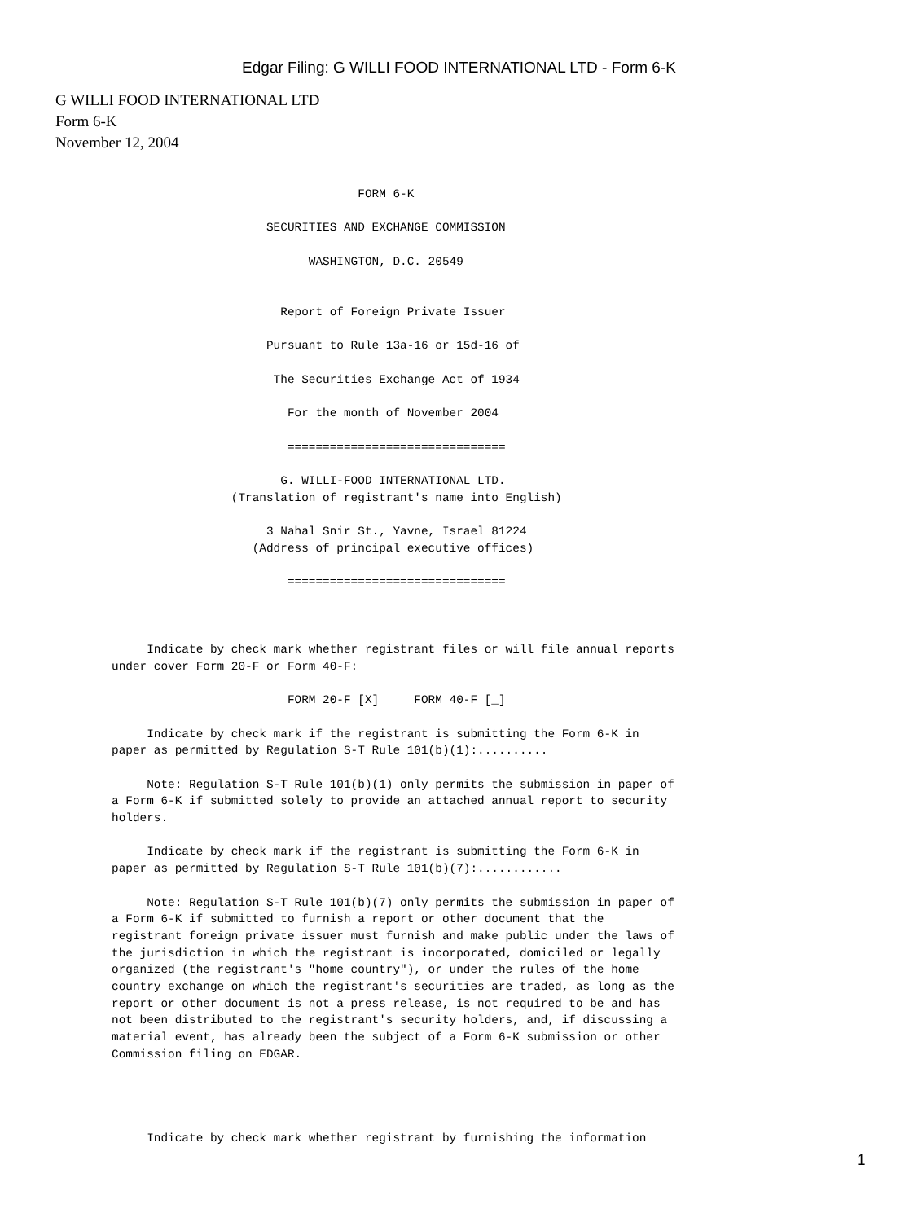Edgar Filing: G WILLI FOOD INTERNATIONAL LTD - Form 6-K
G WILLI FOOD INTERNATIONAL LTD
Form 6-K
November 12, 2004
                                   FORM 6-K

                      SECURITIES AND EXCHANGE COMMISSION

                            WASHINGTON, D.C. 20549


                        Report of Foreign Private Issuer

                      Pursuant to Rule 13a-16 or 15d-16 of

                       The Securities Exchange Act of 1934

                         For the month of November 2004

                         ===============================

                        G. WILLI-FOOD INTERNATIONAL LTD.
                 (Translation of registrant's name into English)

                      3 Nahal Snir St., Yavne, Israel 81224
                    (Address of principal executive offices)

                         ===============================



     Indicate by check mark whether registrant files or will file annual reports
under cover Form 20-F or Form 40-F:

                         FORM 20-F [X]     FORM 40-F [_]

     Indicate by check mark if the registrant is submitting the Form 6-K in
paper as permitted by Regulation S-T Rule 101(b)(1):..........

     Note: Regulation S-T Rule 101(b)(1) only permits the submission in paper of
a Form 6-K if submitted solely to provide an attached annual report to security
holders.

     Indicate by check mark if the registrant is submitting the Form 6-K in
paper as permitted by Regulation S-T Rule 101(b)(7):............

     Note: Regulation S-T Rule 101(b)(7) only permits the submission in paper of
a Form 6-K if submitted to furnish a report or other document that the
registrant foreign private issuer must furnish and make public under the laws of
the jurisdiction in which the registrant is incorporated, domiciled or legally
organized (the registrant's "home country"), or under the rules of the home
country exchange on which the registrant's securities are traded, as long as the
report or other document is not a press release, is not required to be and has
not been distributed to the registrant's security holders, and, if discussing a
material event, has already been the subject of a Form 6-K submission or other
Commission filing on EDGAR.




     Indicate by check mark whether registrant by furnishing the information
1